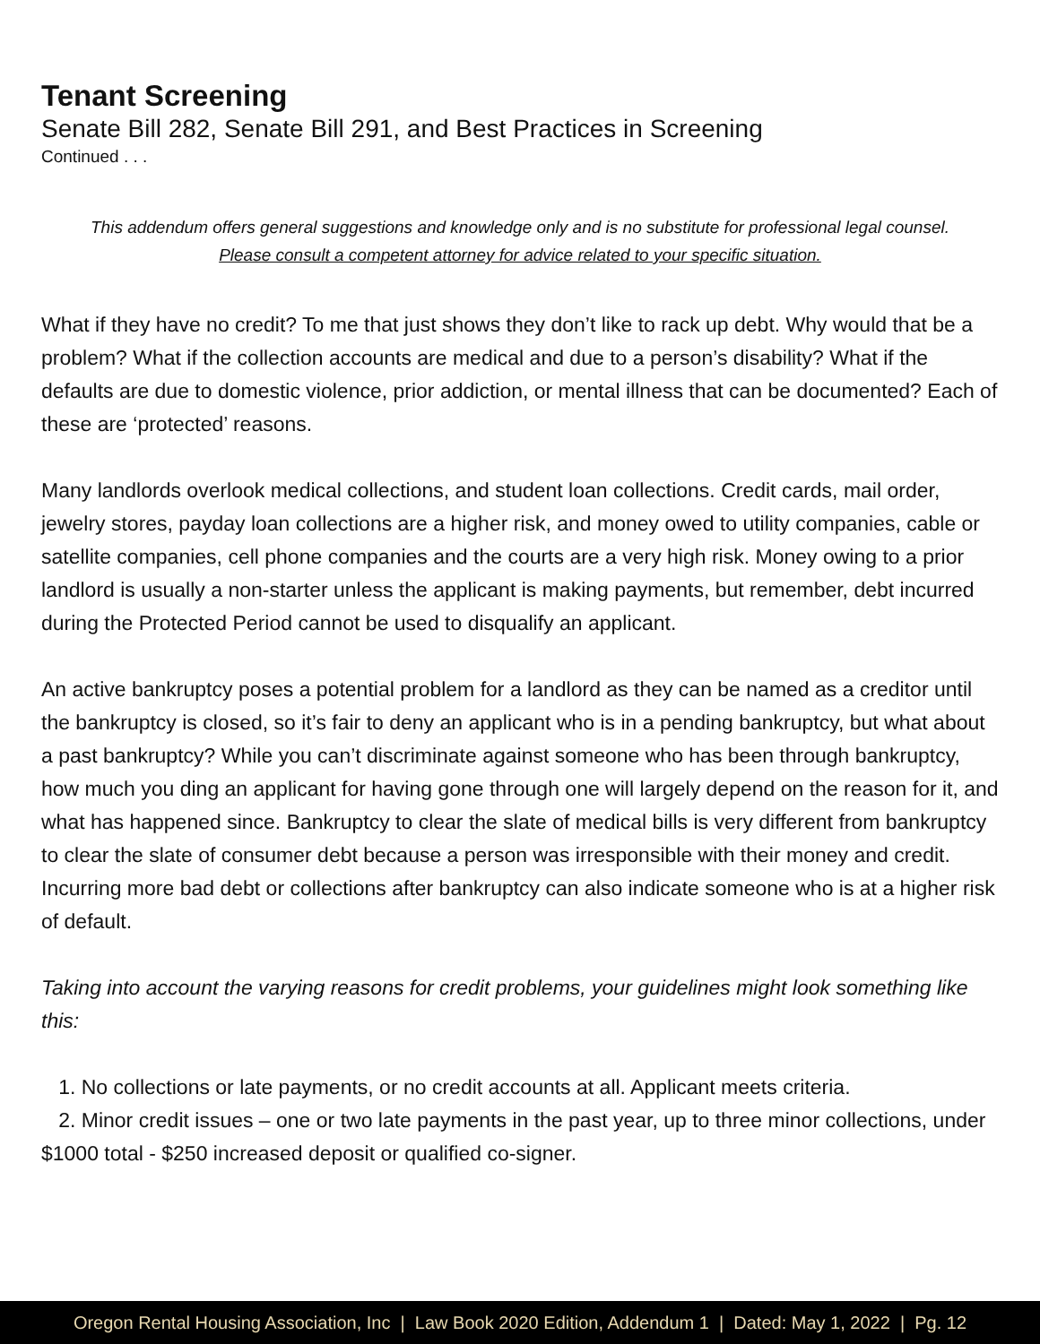Tenant Screening
Senate Bill 282, Senate Bill 291, and Best Practices in Screening
Continued . . .
This addendum offers general suggestions and knowledge only and is no substitute for professional legal counsel.
Please consult a competent attorney for advice related to your specific situation.
What if they have no credit? To me that just shows they don’t like to rack up debt. Why would that be a problem? What if the collection accounts are medical and due to a person’s disability? What if the defaults are due to domestic violence, prior addiction, or mental illness that can be documented? Each of these are ‘protected’ reasons.
Many landlords overlook medical collections, and student loan collections. Credit cards, mail order, jewelry stores, payday loan collections are a higher risk, and money owed to utility companies, cable or satellite companies, cell phone companies and the courts are a very high risk. Money owing to a prior landlord is usually a non-starter unless the applicant is making payments, but remember, debt incurred during the Protected Period cannot be used to disqualify an applicant.
An active bankruptcy poses a potential problem for a landlord as they can be named as a creditor until the bankruptcy is closed, so it’s fair to deny an applicant who is in a pending bankruptcy, but what about a past bankruptcy? While you can’t discriminate against someone who has been through bankruptcy, how much you ding an applicant for having gone through one will largely depend on the reason for it, and what has happened since. Bankruptcy to clear the slate of medical bills is very different from bankruptcy to clear the slate of consumer debt because a person was irresponsible with their money and credit. Incurring more bad debt or collections after bankruptcy can also indicate someone who is at a higher risk of default.
Taking into account the varying reasons for credit problems, your guidelines might look something like this:
1. No collections or late payments, or no credit accounts at all. Applicant meets criteria.
2. Minor credit issues – one or two late payments in the past year, up to three minor collections, under $1000 total - $250 increased deposit or qualified co-signer.
Oregon Rental Housing Association, Inc | Law Book 2020 Edition, Addendum 1 | Dated: May 1, 2022 | Pg. 12